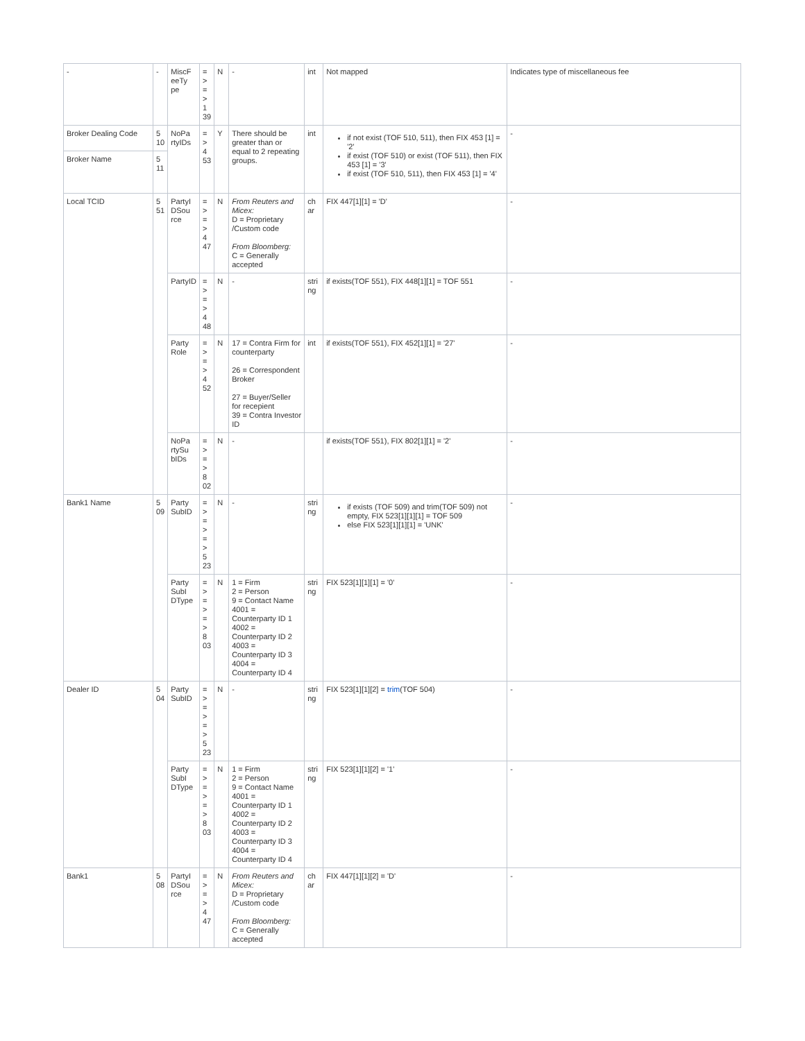| - | - | MiscF eeTy pe | = > = > 1 39 | N | - | int | Not mapped | Indicates type of miscellaneous fee |
| Broker Dealing Code | 5 10 | NoPa rtyIDs | = > 4 53 | Y | There should be greater than or equal to 2 repeating groups. | int | if not exist (TOF 510, 511), then FIX 453 [1] = '2' if exist (TOF 510) or exist (TOF 511), then FIX 453 [1] = '3' if exist (TOF 510, 511), then FIX 453 [1] = '4' | - |
| Broker Name | 5 11 | | | | | | | |
| Local TCID | 5 51 | PartyI DSou rce | = > = > 4 47 | N | From Reuters and Micex: D = Proprietary /Custom code From Bloomberg: C = Generally accepted | ch ar | FIX 447[1][1] = 'D' | - |
| | | PartyID | = > = > 4 48 | N | - | stri ng | if exists(TOF 551), FIX 448[1][1] = TOF 551 | - |
| | | Party Role | = > = > 4 52 | N | 17 = Contra Firm for counterparty 26 = Correspondent Broker 27 = Buyer/Seller for recepient 39 = Contra Investor ID | int | if exists(TOF 551), FIX 452[1][1] = '27' | - |
| | | NoPa rtySu bIDs | = > = > 8 02 | N | - | | if exists(TOF 551), FIX 802[1][1] = '2' | - |
| Bank1 Name | 5 09 | Party SubID | = > = > = > 5 23 | N | - | stri ng | if exists (TOF 509) and trim(TOF 509) not empty, FIX 523[1][1][1] = TOF 509 else FIX 523[1][1][1] = 'UNK' | - |
| | | Party SubI DType | = > = > = > 8 03 | N | 1 = Firm 2 = Person 9 = Contact Name 4001 = Counterparty ID 1 4002 = Counterparty ID 2 4003 = Counterparty ID 3 4004 = Counterparty ID 4 | stri ng | FIX 523[1][1][1] = '0' | - |
| Dealer ID | 5 04 | Party SubID | = > = > = > 5 23 | N | - | stri ng | FIX 523[1][1][2] = trim (TOF 504) | - |
| | | Party SubI DType | = > = > = > 8 03 | N | 1 = Firm 2 = Person 9 = Contact Name 4001 = Counterparty ID 1 4002 = Counterparty ID 2 4003 = Counterparty ID 3 4004 = Counterparty ID 4 | stri ng | FIX 523[1][1][2] = '1' | - |
| Bank1 | 5 08 | PartyI DSou rce | = > = > 4 47 | N | From Reuters and Micex: D = Proprietary /Custom code From Bloomberg: C = Generally accepted | ch ar | FIX 447[1][1][2] = 'D' | - |